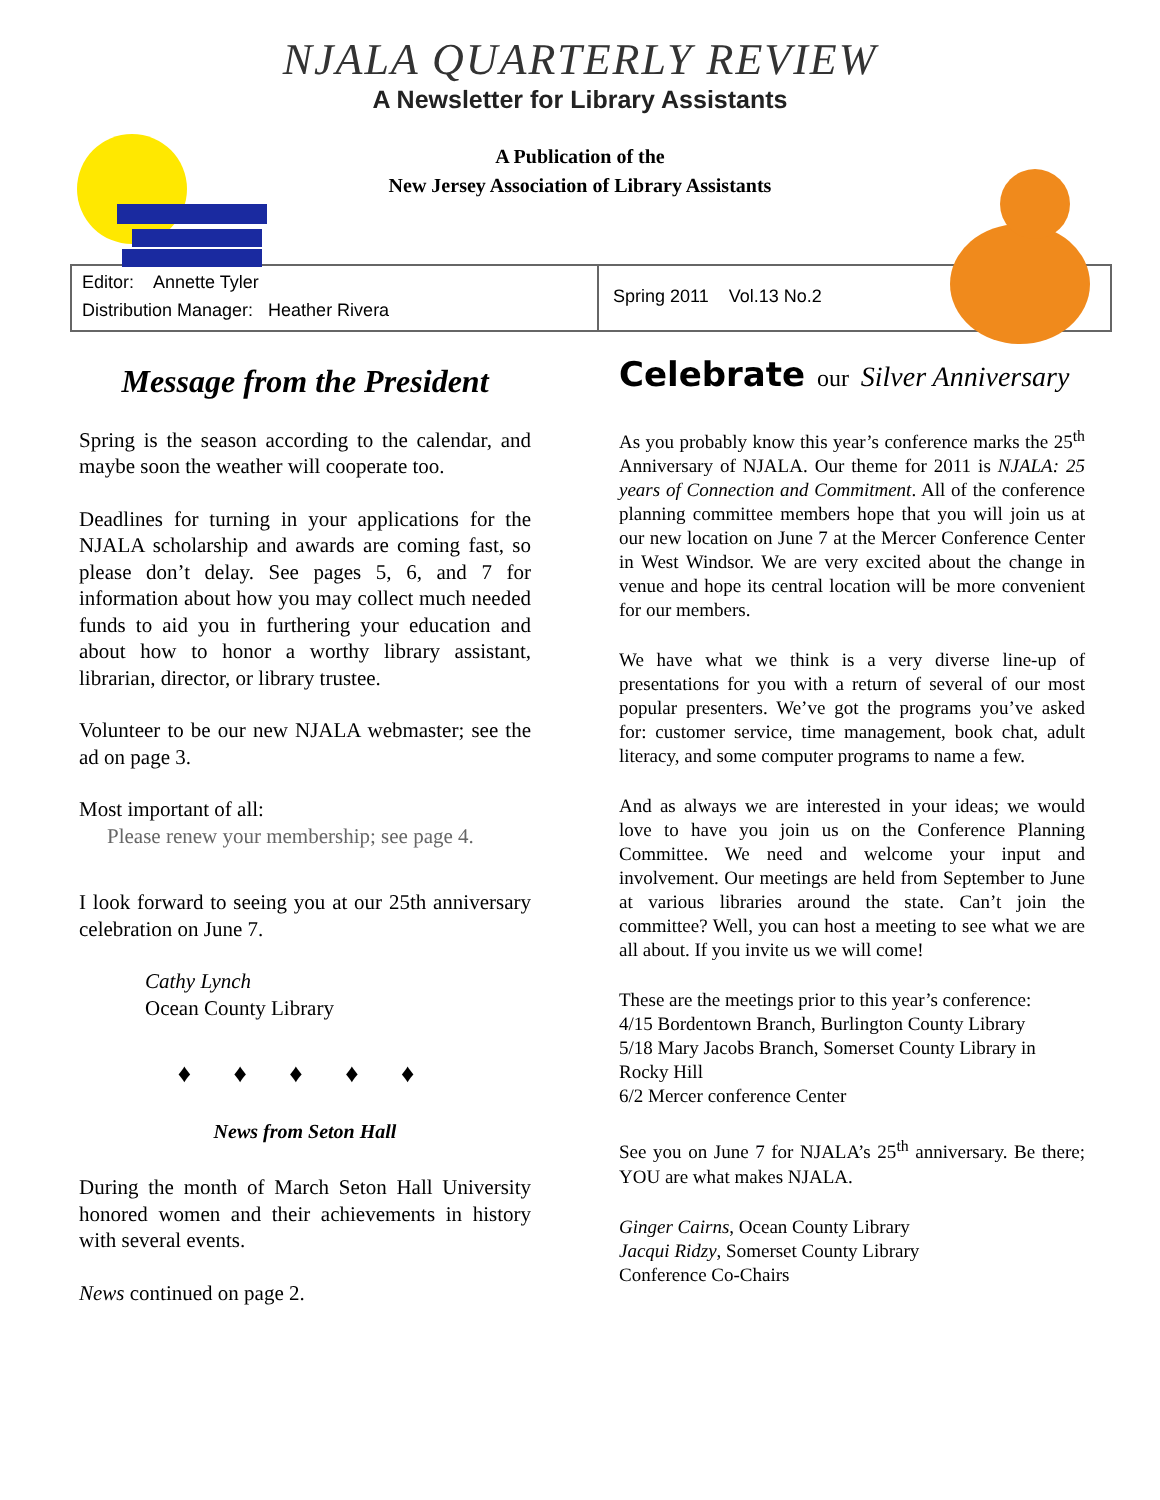NJALA QUARTERLY REVIEW
A Newsletter for Library Assistants
A Publication of the
New Jersey Association of Library Assistants
Editor: Annette Tyler
Distribution Manager: Heather Rivera
Spring 2011 Vol.13 No.2
Message from the President
Spring is the season according to the calendar, and maybe soon the weather will cooperate too.
Deadlines for turning in your applications for the NJALA scholarship and awards are coming fast, so please don’t delay. See pages 5, 6, and 7 for information about how you may collect much needed funds to aid you in furthering your education and about how to honor a worthy library assistant, librarian, director, or library trustee.
Volunteer to be our new NJALA webmaster; see the ad on page 3.
Most important of all:
Please renew your membership; see page 4.
I look forward to seeing you at our 25th anniversary celebration on June 7.
Cathy Lynch
Ocean County Library
♦ ♦ ♦ ♦ ♦
News from Seton Hall
During the month of March Seton Hall University honored women and their achievements in history with several events.
News continued on page 2.
Celebrate our Silver Anniversary
As you probably know this year’s conference marks the 25<sup>th</sup> Anniversary of NJALA. Our theme for 2011 is NJALA: 25 years of Connection and Commitment. All of the conference planning committee members hope that you will join us at our new location on June 7 at the Mercer Conference Center in West Windsor. We are very excited about the change in venue and hope its central location will be more convenient for our members.
We have what we think is a very diverse line-up of presentations for you with a return of several of our most popular presenters. We’ve got the programs you’ve asked for: customer service, time management, book chat, adult literacy, and some computer programs to name a few.
And as always we are interested in your ideas; we would love to have you join us on the Conference Planning Committee. We need and welcome your input and involvement. Our meetings are held from September to June at various libraries around the state. Can’t join the committee? Well, you can host a meeting to see what we are all about. If you invite us we will come!
These are the meetings prior to this year’s conference:
4/15 Bordentown Branch, Burlington County Library
5/18 Mary Jacobs Branch, Somerset County Library in Rocky Hill
6/2 Mercer conference Center
See you on June 7 for NJALA’s 25<sup>th</sup> anniversary. Be there; YOU are what makes NJALA.
Ginger Cairns, Ocean County Library
Jacqui Ridzy, Somerset County Library
Conference Co-Chairs